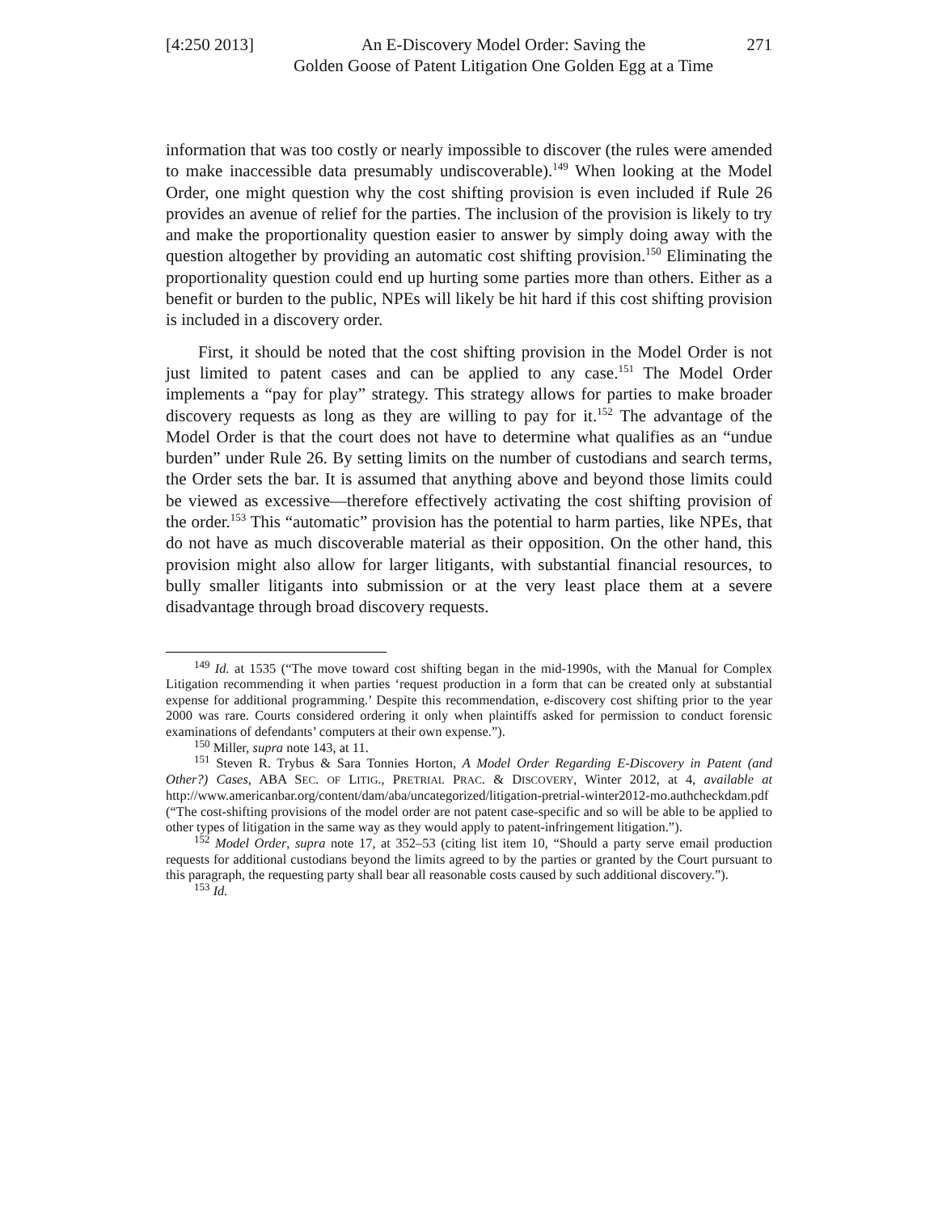[4:250 2013]
An E-Discovery Model Order: Saving the
Golden Goose of Patent Litigation One Golden Egg at a Time
271
information that was too costly or nearly impossible to discover (the rules were amended to make inaccessible data presumably undiscoverable).<sup>149</sup> When looking at the Model Order, one might question why the cost shifting provision is even included if Rule 26 provides an avenue of relief for the parties. The inclusion of the provision is likely to try and make the proportionality question easier to answer by simply doing away with the question altogether by providing an automatic cost shifting provision.<sup>150</sup> Eliminating the proportionality question could end up hurting some parties more than others. Either as a benefit or burden to the public, NPEs will likely be hit hard if this cost shifting provision is included in a discovery order.
First, it should be noted that the cost shifting provision in the Model Order is not just limited to patent cases and can be applied to any case.<sup>151</sup> The Model Order implements a “pay for play” strategy. This strategy allows for parties to make broader discovery requests as long as they are willing to pay for it.<sup>152</sup> The advantage of the Model Order is that the court does not have to determine what qualifies as an “undue burden” under Rule 26. By setting limits on the number of custodians and search terms, the Order sets the bar. It is assumed that anything above and beyond those limits could be viewed as excessive—therefore effectively activating the cost shifting provision of the order.<sup>153</sup> This “automatic” provision has the potential to harm parties, like NPEs, that do not have as much discoverable material as their opposition. On the other hand, this provision might also allow for larger litigants, with substantial financial resources, to bully smaller litigants into submission or at the very least place them at a severe disadvantage through broad discovery requests.
<sup>149</sup> Id. at 1535 (“The move toward cost shifting began in the mid-1990s, with the Manual for Complex Litigation recommending it when parties ‘request production in a form that can be created only at substantial expense for additional programming.’ Despite this recommendation, e-discovery cost shifting prior to the year 2000 was rare. Courts considered ordering it only when plaintiffs asked for permission to conduct forensic examinations of defendants’ computers at their own expense.”).
<sup>150</sup> Miller, supra note 143, at 11.
<sup>151</sup> Steven R. Trybus & Sara Tonnies Horton, A Model Order Regarding E-Discovery in Patent (and Other?) Cases, ABA SEC. OF LITIG., PRETRIAL PRAC. & DISCOVERY, Winter 2012, at 4, available at http://www.americanbar.org/content/dam/aba/uncategorized/litigation-pretrial-winter2012-mo.authcheckdam.pdf (“The cost-shifting provisions of the model order are not patent case-specific and so will be able to be applied to other types of litigation in the same way as they would apply to patent-infringement litigation.”).
<sup>152</sup> Model Order, supra note 17, at 352–53 (citing list item 10, “Should a party serve email production requests for additional custodians beyond the limits agreed to by the parties or granted by the Court pursuant to this paragraph, the requesting party shall bear all reasonable costs caused by such additional discovery.”).
<sup>153</sup> Id.